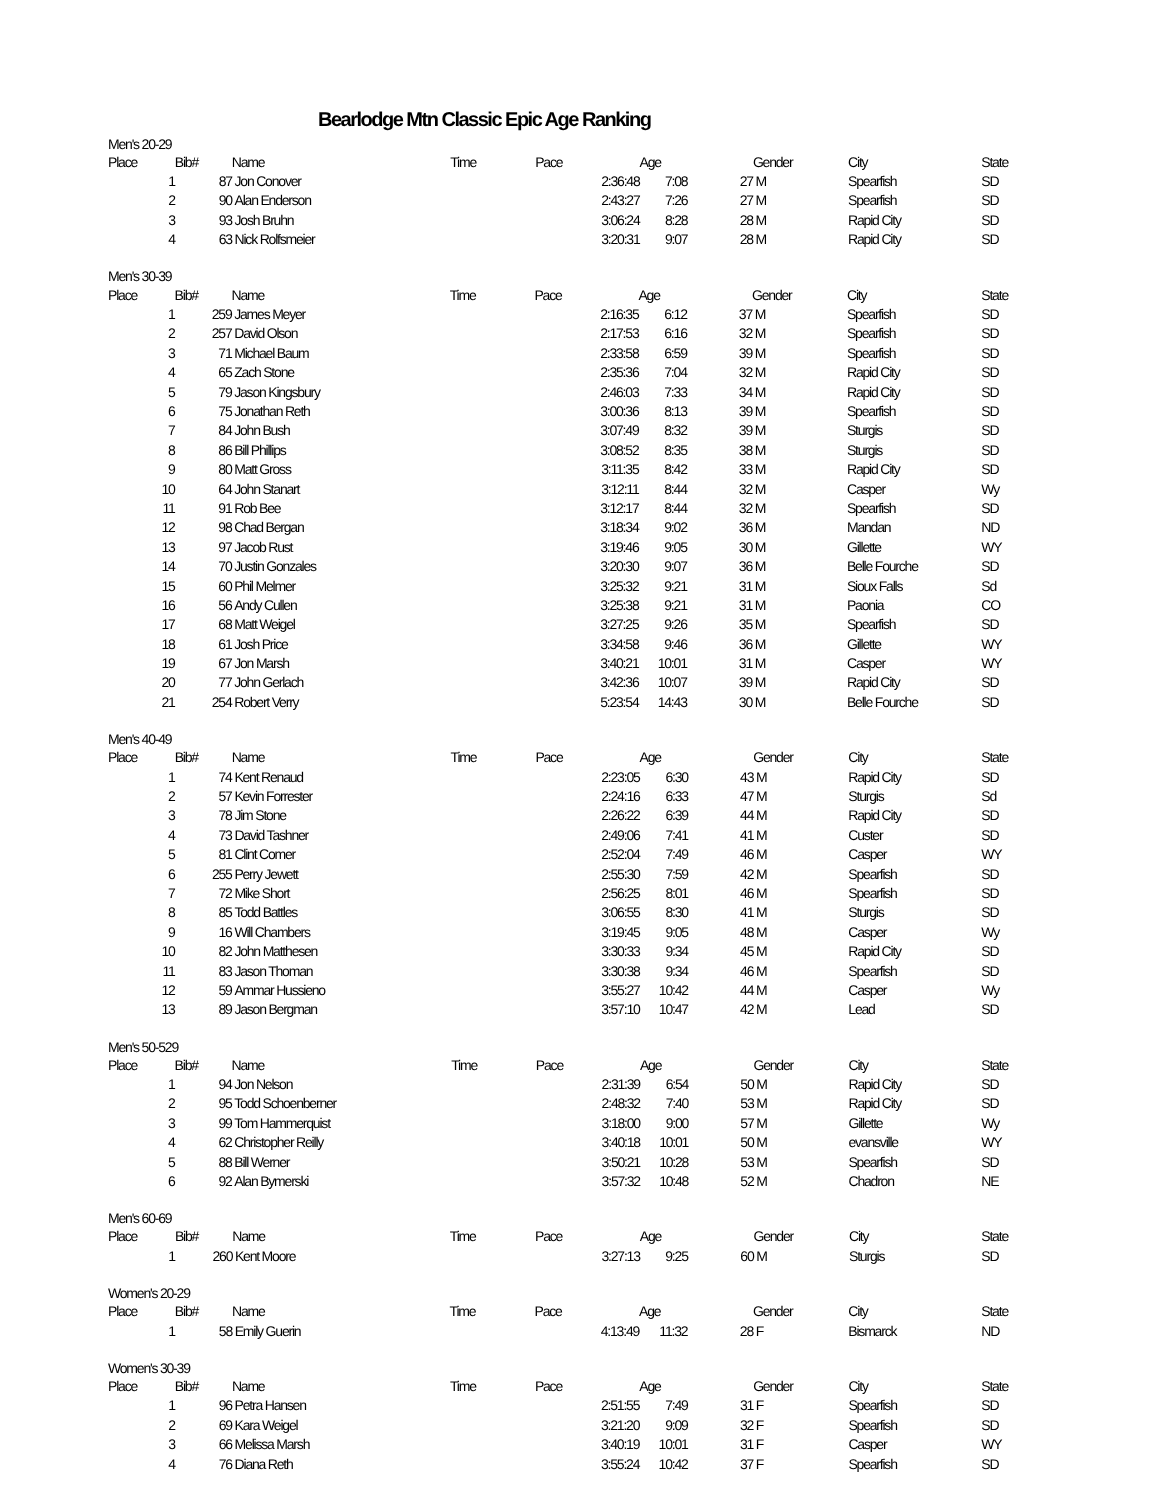Bearlodge Mtn Classic Epic Age Ranking
| Men's 20-29 | | | | | | | | | |
| Place | Bib# | Name | Time | Pace | Age | | Gender | City | State |
| 1 | 87 | Jon Conover | | 2:36:48 | 7:08 | 27 | M | Spearfish | SD |
| 2 | 90 | Alan Enderson | | 2:43:27 | 7:26 | 27 | M | Spearfish | SD |
| 3 | 93 | Josh Bruhn | | 3:06:24 | 8:28 | 28 | M | Rapid City | SD |
| 4 | 63 | Nick Rolfsmeier | | 3:20:31 | 9:07 | 28 | M | Rapid City | SD |
| Men's 30-39 | | | | | | | | | |
| Place | Bib# | Name | Time | Pace | Age | | Gender | City | State |
| 1 | 259 | James Meyer | | 2:16:35 | 6:12 | 37 | M | Spearfish | SD |
| 2 | 257 | David Olson | | 2:17:53 | 6:16 | 32 | M | Spearfish | SD |
| 3 | 71 | Michael Baum | | 2:33:58 | 6:59 | 39 | M | Spearfish | SD |
| 4 | 65 | Zach Stone | | 2:35:36 | 7:04 | 32 | M | Rapid City | SD |
| 5 | 79 | Jason Kingsbury | | 2:46:03 | 7:33 | 34 | M | Rapid City | SD |
| 6 | 75 | Jonathan Reth | | 3:00:36 | 8:13 | 39 | M | Spearfish | SD |
| 7 | 84 | John Bush | | 3:07:49 | 8:32 | 39 | M | Sturgis | SD |
| 8 | 86 | Bill Phillips | | 3:08:52 | 8:35 | 38 | M | Sturgis | SD |
| 9 | 80 | Matt Gross | | 3:11:35 | 8:42 | 33 | M | Rapid City | SD |
| 10 | 64 | John Stanart | | 3:12:11 | 8:44 | 32 | M | Casper | Wy |
| 11 | 91 | Rob Bee | | 3:12:17 | 8:44 | 32 | M | Spearfish | SD |
| 12 | 98 | Chad Bergan | | 3:18:34 | 9:02 | 36 | M | Mandan | ND |
| 13 | 97 | Jacob Rust | | 3:19:46 | 9:05 | 30 | M | Gillette | WY |
| 14 | 70 | Justin Gonzales | | 3:20:30 | 9:07 | 36 | M | Belle Fourche | SD |
| 15 | 60 | Phil Melmer | | 3:25:32 | 9:21 | 31 | M | Sioux Falls | Sd |
| 16 | 56 | Andy Cullen | | 3:25:38 | 9:21 | 31 | M | Paonia | CO |
| 17 | 68 | Matt Weigel | | 3:27:25 | 9:26 | 35 | M | Spearfish | SD |
| 18 | 61 | Josh Price | | 3:34:58 | 9:46 | 36 | M | Gillette | WY |
| 19 | 67 | Jon Marsh | | 3:40:21 | 10:01 | 31 | M | Casper | WY |
| 20 | 77 | John Gerlach | | 3:42:36 | 10:07 | 39 | M | Rapid City | SD |
| 21 | 254 | Robert Verry | | 5:23:54 | 14:43 | 30 | M | Belle Fourche | SD |
| Men's 40-49 | | | | | | | | | |
| Place | Bib# | Name | Time | Pace | Age | | Gender | City | State |
| 1 | 74 | Kent Renaud | | 2:23:05 | 6:30 | 43 | M | Rapid City | SD |
| 2 | 57 | Kevin Forrester | | 2:24:16 | 6:33 | 47 | M | Sturgis | Sd |
| 3 | 78 | Jim Stone | | 2:26:22 | 6:39 | 44 | M | Rapid City | SD |
| 4 | 73 | David Tashner | | 2:49:06 | 7:41 | 41 | M | Custer | SD |
| 5 | 81 | Clint Comer | | 2:52:04 | 7:49 | 46 | M | Casper | WY |
| 6 | 255 | Perry Jewett | | 2:55:30 | 7:59 | 42 | M | Spearfish | SD |
| 7 | 72 | Mike Short | | 2:56:25 | 8:01 | 46 | M | Spearfish | SD |
| 8 | 85 | Todd Battles | | 3:06:55 | 8:30 | 41 | M | Sturgis | SD |
| 9 | 16 | Will Chambers | | 3:19:45 | 9:05 | 48 | M | Casper | Wy |
| 10 | 82 | John Matthesen | | 3:30:33 | 9:34 | 45 | M | Rapid City | SD |
| 11 | 83 | Jason Thoman | | 3:30:38 | 9:34 | 46 | M | Spearfish | SD |
| 12 | 59 | Ammar Hussieno | | 3:55:27 | 10:42 | 44 | M | Casper | Wy |
| 13 | 89 | Jason Bergman | | 3:57:10 | 10:47 | 42 | M | Lead | SD |
| Men's 50-529 | | | | | | | | | |
| Place | Bib# | Name | Time | Pace | Age | | Gender | City | State |
| 1 | 94 | Jon Nelson | | 2:31:39 | 6:54 | 50 | M | Rapid City | SD |
| 2 | 95 | Todd Schoenberner | | 2:48:32 | 7:40 | 53 | M | Rapid City | SD |
| 3 | 99 | Tom Hammerquist | | 3:18:00 | 9:00 | 57 | M | Gillette | Wy |
| 4 | 62 | Christopher Reilly | | 3:40:18 | 10:01 | 50 | M | evansville | WY |
| 5 | 88 | Bill Werner | | 3:50:21 | 10:28 | 53 | M | Spearfish | SD |
| 6 | 92 | Alan Bymerski | | 3:57:32 | 10:48 | 52 | M | Chadron | NE |
| Men's 60-69 | | | | | | | | | |
| Place | Bib# | Name | Time | Pace | Age | | Gender | City | State |
| 1 | 260 | Kent Moore | | 3:27:13 | 9:25 | 60 | M | Sturgis | SD |
| Women's 20-29 | | | | | | | | | |
| Place | Bib# | Name | Time | Pace | Age | | Gender | City | State |
| 1 | 58 | Emily Guerin | | 4:13:49 | 11:32 | 28 | F | Bismarck | ND |
| Women's 30-39 | | | | | | | | | |
| Place | Bib# | Name | Time | Pace | Age | | Gender | City | State |
| 1 | 96 | Petra Hansen | | 2:51:55 | 7:49 | 31 | F | Spearfish | SD |
| 2 | 69 | Kara Weigel | | 3:21:20 | 9:09 | 32 | F | Spearfish | SD |
| 3 | 66 | Melissa Marsh | | 3:40:19 | 10:01 | 31 | F | Casper | WY |
| 4 | 76 | Diana Reth | | 3:55:24 | 10:42 | 37 | F | Spearfish | SD |